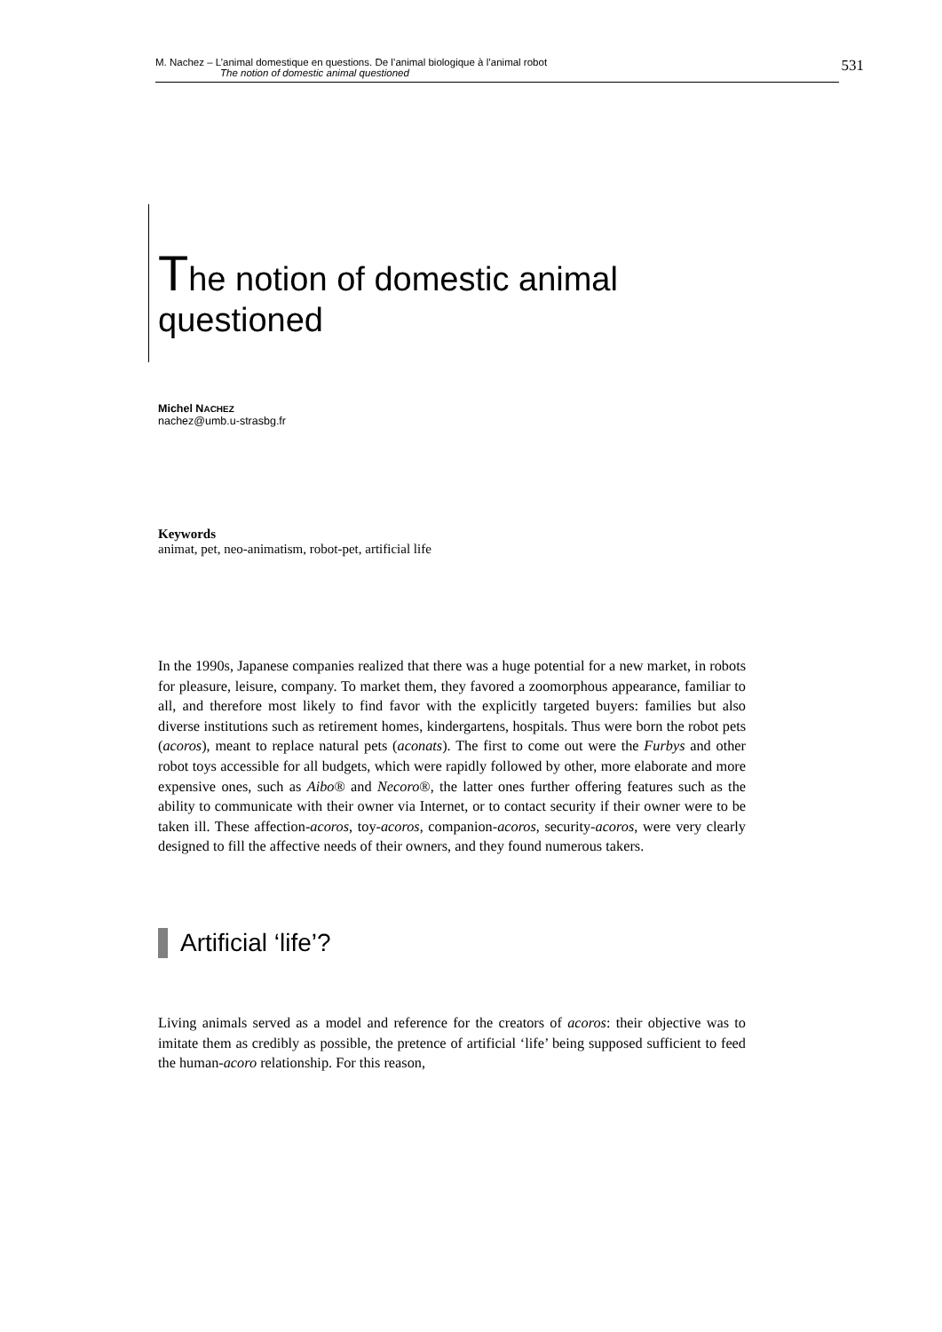M. Nachez – L’animal domestique en questions. De l’animal biologique à l’animal robot
The notion of domestic animal questioned
531
The notion of domestic animal
questioned
Michel NACHEZ
nachez@umb.u-strasbg.fr
Keywords
animat, pet, neo-animatism, robot-pet, artificial life
In the 1990s, Japanese companies realized that there was a huge potential for a new market, in robots for pleasure, leisure, company. To market them, they favored a zoomorphous appearance, familiar to all, and therefore most likely to find favor with the explicitly targeted buyers: families but also diverse institutions such as retirement homes, kindergartens, hospitals. Thus were born the robot pets (acoros), meant to replace natural pets (aconats). The first to come out were the Furbys and other robot toys accessible for all budgets, which were rapidly followed by other, more elaborate and more expensive ones, such as Aibo® and Necoro®, the latter ones further offering features such as the ability to communicate with their owner via Internet, or to contact security if their owner were to be taken ill. These affection-acoros, toy-acoros, companion-acoros, security-acoros, were very clearly designed to fill the affective needs of their owners, and they found numerous takers.
Artificial ‘life’?
Living animals served as a model and reference for the creators of acoros: their objective was to imitate them as credibly as possible, the pretence of artificial ‘life’ being supposed sufficient to feed the human-acoro relationship. For this reason,